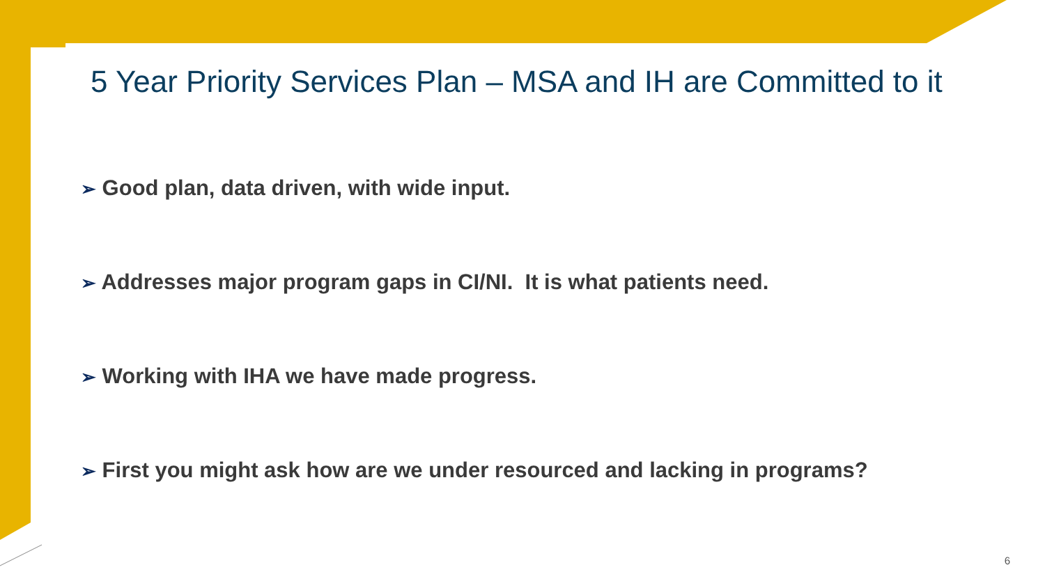5 Year Priority Services Plan – MSA and IH are Committed to it
➢ Good plan, data driven, with wide input.
➢ Addresses major program gaps in CI/NI. It is what patients need.
➢ Working with IHA we have made progress.
➢ First you might ask how are we under resourced and lacking in programs?
6